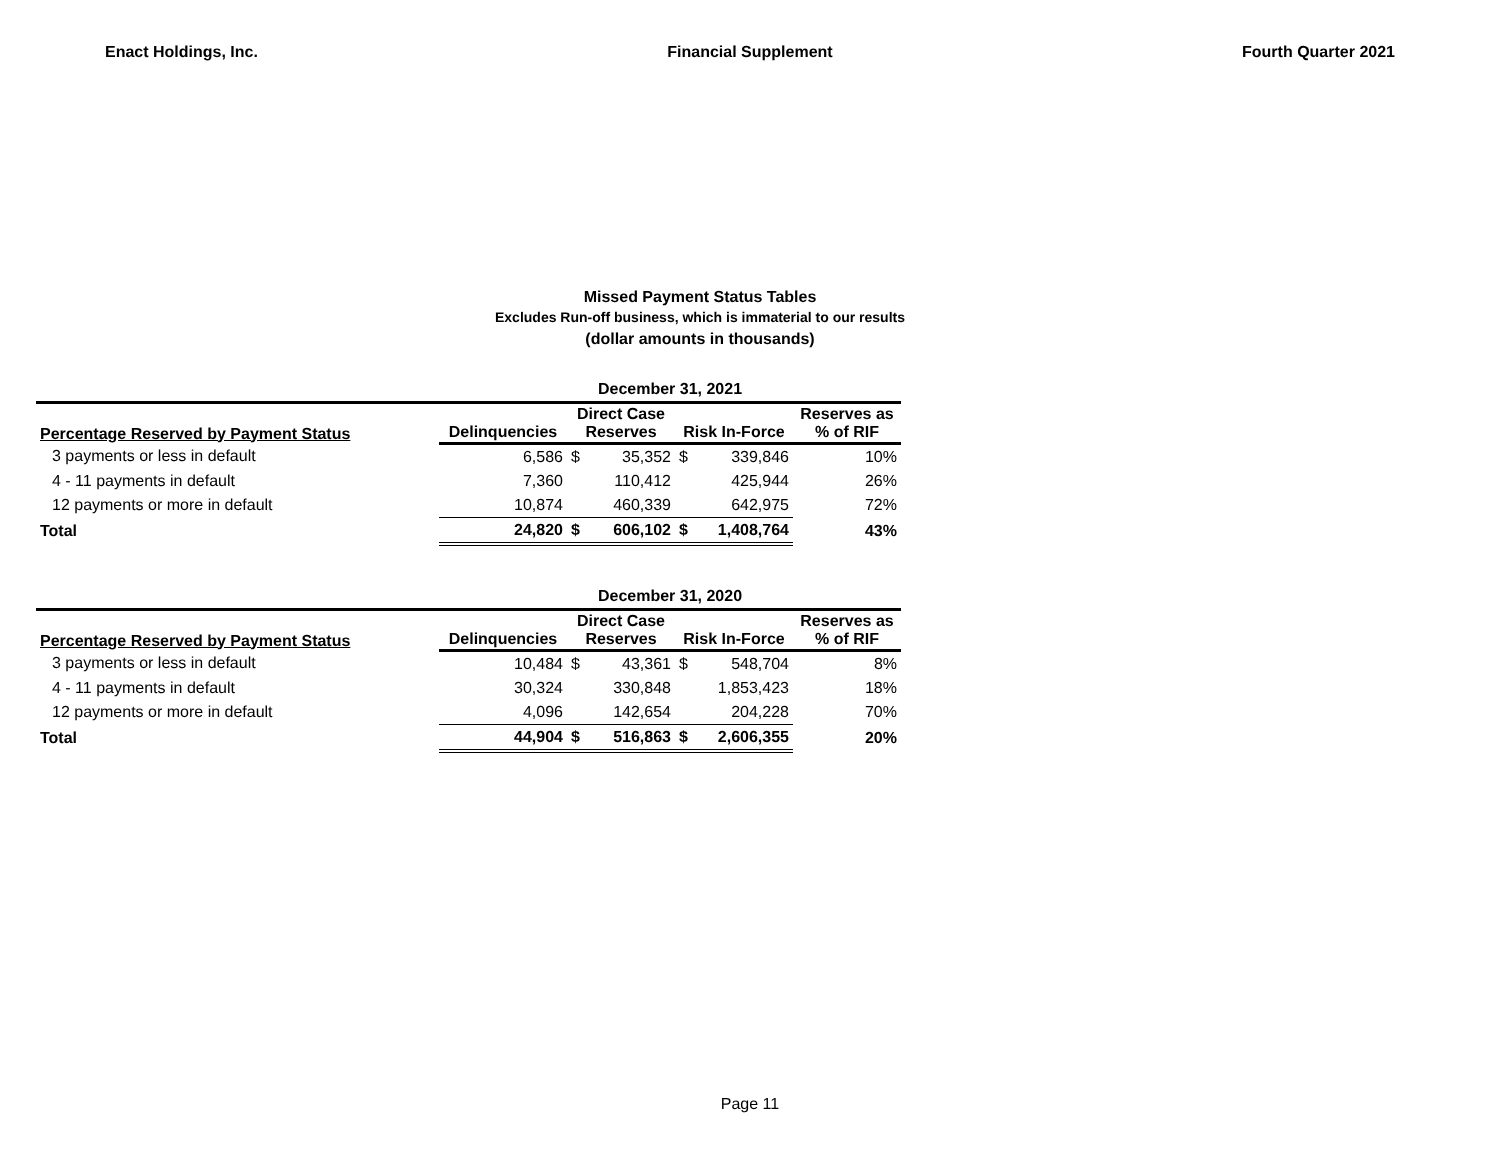Enact Holdings, Inc. Financial Supplement Fourth Quarter 2021
Missed Payment Status Tables
Excludes Run-off business, which is immaterial to our results
(dollar amounts in thousands)
| | December 31, 2021 | | | | | |
| Percentage Reserved by Payment Status | Delinquencies | Direct Case Reserves | | Risk In-Force | | Reserves as % of RIF |
| 3 payments or less in default | 6,586 | $ | 35,352 | $ | 339,846 | 10% |
| 4 - 11 payments in default | 7,360 | | 110,412 | | 425,944 | 26% |
| 12 payments or more in default | 10,874 | | 460,339 | | 642,975 | 72% |
| Total | 24,820 | $ | 606,102 | $ | 1,408,764 | 43% |
| | December 31, 2020 | | | | | |
| Percentage Reserved by Payment Status | Delinquencies | Direct Case Reserves | | Risk In-Force | | Reserves as % of RIF |
| 3 payments or less in default | 10,484 | $ | 43,361 | $ | 548,704 | 8% |
| 4 - 11 payments in default | 30,324 | | 330,848 | | 1,853,423 | 18% |
| 12 payments or more in default | 4,096 | | 142,654 | | 204,228 | 70% |
| Total | 44,904 | $ | 516,863 | $ | 2,606,355 | 20% |
Page 11